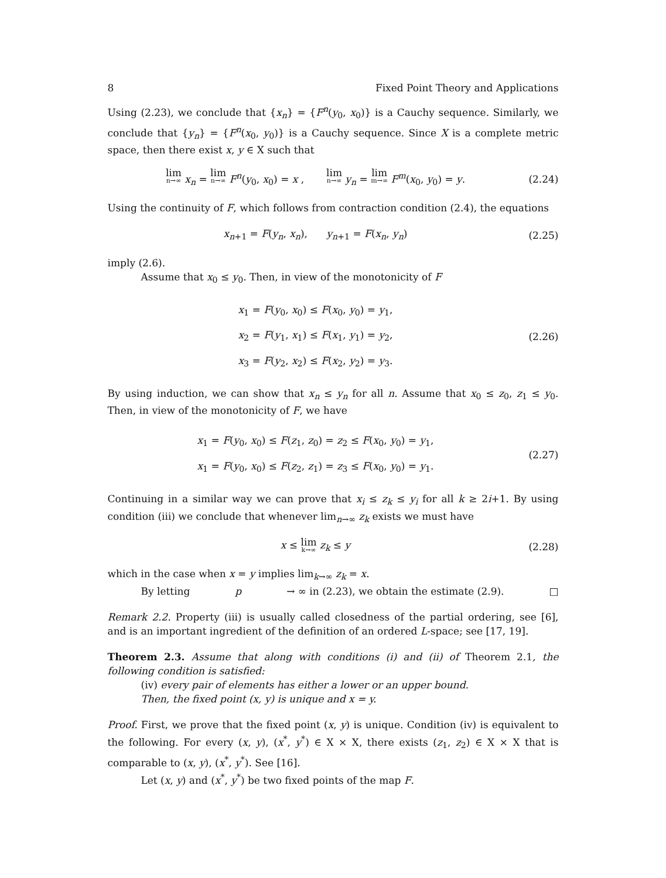8 Fixed Point Theory and Applications
Using (2.23), we conclude that {x<sub>n</sub>} = {F<sup>n</sup>(y<sub>0</sub>, x<sub>0</sub>)} is a Cauchy sequence. Similarly, we conclude that {y<sub>n</sub>} = {F<sup>n</sup>(x<sub>0</sub>, y<sub>0</sub>)} is a Cauchy sequence. Since X is a complete metric space, then there exist x, y ∈ X such that
lim n→∞ x<sub>n</sub> = lim n→∞ F<sup>n</sup>(y<sub>0</sub>, x<sub>0</sub>) = x , lim n→∞ y<sub>n</sub> = lim m→∞ F<sup>m</sup>(x<sub>0</sub>, y<sub>0</sub>) = y.
(2.24)
Using the continuity of F, which follows from contraction condition (2.4), the equations
x<sub>n+1</sub> = F(y<sub>n</sub>, x<sub>n</sub>), y<sub>n+1</sub> = F(x<sub>n</sub>, y<sub>n</sub>)
(2.25)
imply (2.6).
Assume that x<sub>0</sub> ≤ y<sub>0</sub>. Then, in view of the monotonicity of F
x<sub>1</sub> = F(y<sub>0</sub>, x<sub>0</sub>) ≤ F(x<sub>0</sub>, y<sub>0</sub>) = y<sub>1</sub>,
x<sub>2</sub> = F(y<sub>1</sub>, x<sub>1</sub>) ≤ F(x<sub>1</sub>, y<sub>1</sub>) = y<sub>2</sub>,
x<sub>3</sub> = F(y<sub>2</sub>, x<sub>2</sub>) ≤ F(x<sub>2</sub>, y<sub>2</sub>) = y<sub>3</sub>.
(2.26)
By using induction, we can show that x<sub>n</sub> ≤ y<sub>n</sub> for all n. Assume that x<sub>0</sub> ≤ z<sub>0</sub>, z<sub>1</sub> ≤ y<sub>0</sub>. Then, in view of the monotonicity of F, we have
x<sub>1</sub> = F(y<sub>0</sub>, x<sub>0</sub>) ≤ F(z<sub>1</sub>, z<sub>0</sub>) = z<sub>2</sub> ≤ F(x<sub>0</sub>, y<sub>0</sub>) = y<sub>1</sub>,
x<sub>1</sub> = F(y<sub>0</sub>, x<sub>0</sub>) ≤ F(z<sub>2</sub>, z<sub>1</sub>) = z<sub>3</sub> ≤ F(x<sub>0</sub>, y<sub>0</sub>) = y<sub>1</sub>.
(2.27)
Continuing in a similar way we can prove that x<sub>i</sub> ≤ z<sub>k</sub> ≤ y<sub>i</sub> for all k ≥ 2i+1. By using condition (iii) we conclude that whenever lim<sub>n→∞</sub> z<sub>k</sub> exists we must have
x ≤ lim k→∞ z<sub>k</sub> ≤ y
(2.28)
which in the case when x = y implies lim<sub>k→∞</sub> z<sub>k</sub> = x.
By letting p → ∞ in (2.23), we obtain the estimate (2.9). □
Remark 2.2. Property (iii) is usually called closedness of the partial ordering, see [6], and is an important ingredient of the definition of an ordered L-space; see [17, 19].
Theorem 2.3. Assume that along with conditions (i) and (ii) of Theorem 2.1, the following condition is satisfied:
(iv) every pair of elements has either a lower or an upper bound.
Then, the fixed point (x, y) is unique and x = y.
Proof. First, we prove that the fixed point (x, y) is unique. Condition (iv) is equivalent to the following. For every (x, y), (x<sup>*</sup>, y<sup>*</sup>) ∈ X × X, there exists (z<sub>1</sub>, z<sub>2</sub>) ∈ X × X that is comparable to (x, y), (x<sup>*</sup>, y<sup>*</sup>). See [16].
Let (x, y) and (x<sup>*</sup>, y<sup>*</sup>) be two fixed points of the map F.